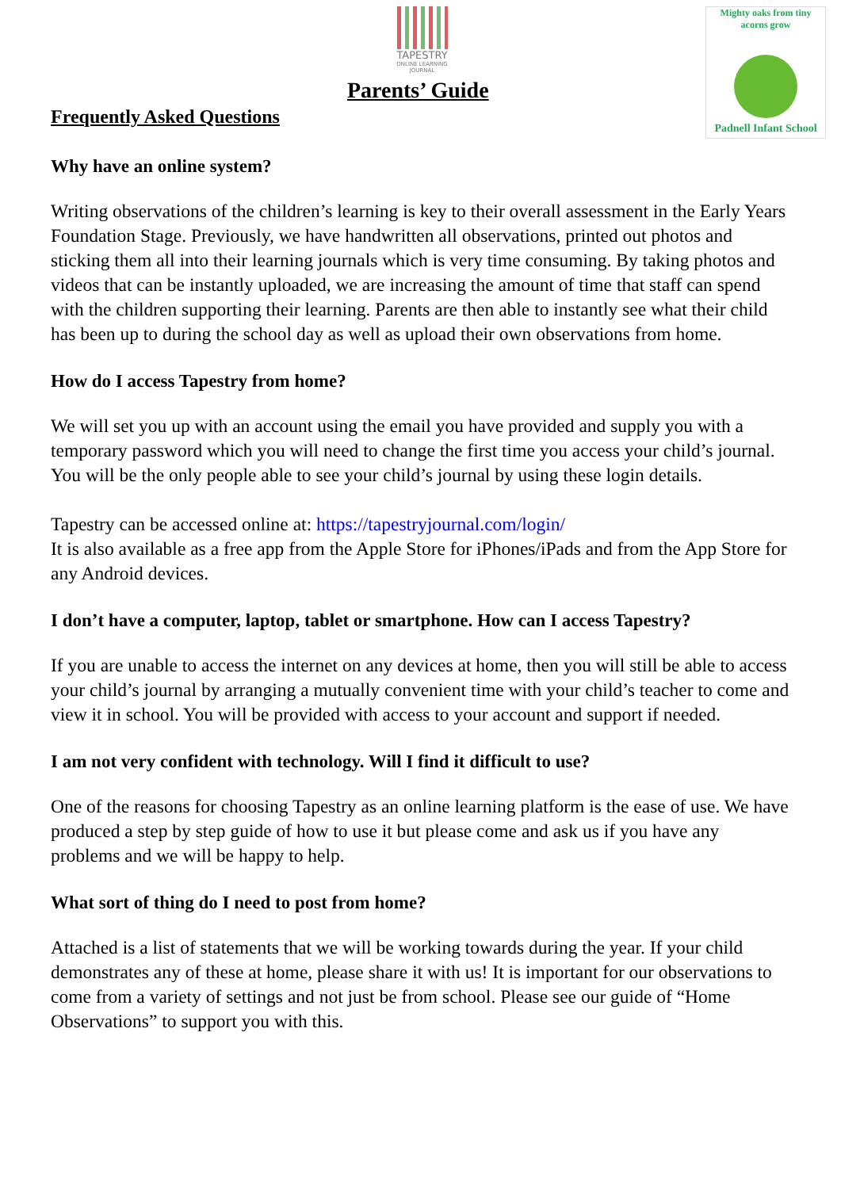TAPESTRY
ONLINE LEARNING JOURNAL
Parents’ Guide
Frequently Asked Questions
Mighty oaks from tiny acorns grow
Padnell Infant School
Why have an online system?
Writing observations of the children’s learning is key to their overall assessment in the Early Years Foundation Stage. Previously, we have handwritten all observations, printed out photos and sticking them all into their learning journals which is very time consuming. By taking photos and videos that can be instantly uploaded, we are increasing the amount of time that staff can spend with the children supporting their learning. Parents are then able to instantly see what their child has been up to during the school day as well as upload their own observations from home.
How do I access Tapestry from home?
We will set you up with an account using the email you have provided and supply you with a temporary password which you will need to change the first time you access your child’s journal. You will be the only people able to see your child’s journal by using these login details.
Tapestry can be accessed online at: https://tapestryjournal.com/login/
It is also available as a free app from the Apple Store for iPhones/iPads and from the App Store for any Android devices.
I don’t have a computer, laptop, tablet or smartphone. How can I access Tapestry?
If you are unable to access the internet on any devices at home, then you will still be able to access your child’s journal by arranging a mutually convenient time with your child’s teacher to come and view it in school. You will be provided with access to your account and support if needed.
I am not very confident with technology. Will I find it difficult to use?
One of the reasons for choosing Tapestry as an online learning platform is the ease of use. We have produced a step by step guide of how to use it but please come and ask us if you have any problems and we will be happy to help.
What sort of thing do I need to post from home?
Attached is a list of statements that we will be working towards during the year. If your child demonstrates any of these at home, please share it with us! It is important for our observations to come from a variety of settings and not just be from school. Please see our guide of “Home Observations” to support you with this.